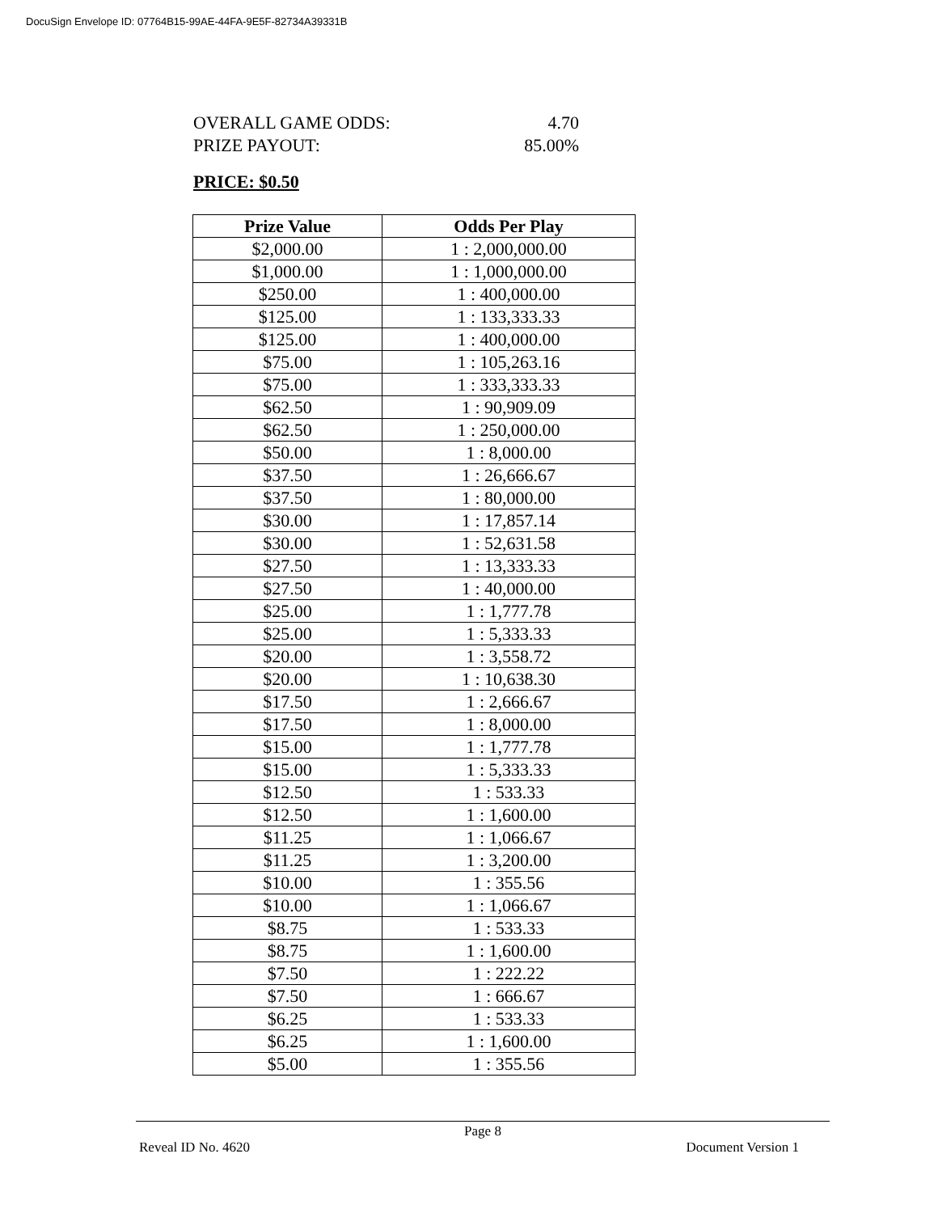DocuSign Envelope ID: 07764B15-99AE-44FA-9E5F-82734A39331B
OVERALL GAME ODDS: 4.70
PRIZE PAYOUT: 85.00%
PRICE: $0.50
| Prize Value | Odds Per Play |
| --- | --- |
| $2,000.00 | 1 : 2,000,000.00 |
| $1,000.00 | 1 : 1,000,000.00 |
| $250.00 | 1 : 400,000.00 |
| $125.00 | 1 : 133,333.33 |
| $125.00 | 1 : 400,000.00 |
| $75.00 | 1 : 105,263.16 |
| $75.00 | 1 : 333,333.33 |
| $62.50 | 1 : 90,909.09 |
| $62.50 | 1 : 250,000.00 |
| $50.00 | 1 : 8,000.00 |
| $37.50 | 1 : 26,666.67 |
| $37.50 | 1 : 80,000.00 |
| $30.00 | 1 : 17,857.14 |
| $30.00 | 1 : 52,631.58 |
| $27.50 | 1 : 13,333.33 |
| $27.50 | 1 : 40,000.00 |
| $25.00 | 1 : 1,777.78 |
| $25.00 | 1 : 5,333.33 |
| $20.00 | 1 : 3,558.72 |
| $20.00 | 1 : 10,638.30 |
| $17.50 | 1 : 2,666.67 |
| $17.50 | 1 : 8,000.00 |
| $15.00 | 1 : 1,777.78 |
| $15.00 | 1 : 5,333.33 |
| $12.50 | 1 : 533.33 |
| $12.50 | 1 : 1,600.00 |
| $11.25 | 1 : 1,066.67 |
| $11.25 | 1 : 3,200.00 |
| $10.00 | 1 : 355.56 |
| $10.00 | 1 : 1,066.67 |
| $8.75 | 1 : 533.33 |
| $8.75 | 1 : 1,600.00 |
| $7.50 | 1 : 222.22 |
| $7.50 | 1 : 666.67 |
| $6.25 | 1 : 533.33 |
| $6.25 | 1 : 1,600.00 |
| $5.00 | 1 : 355.56 |
Page 8
Reveal ID No. 4620 Document Version 1